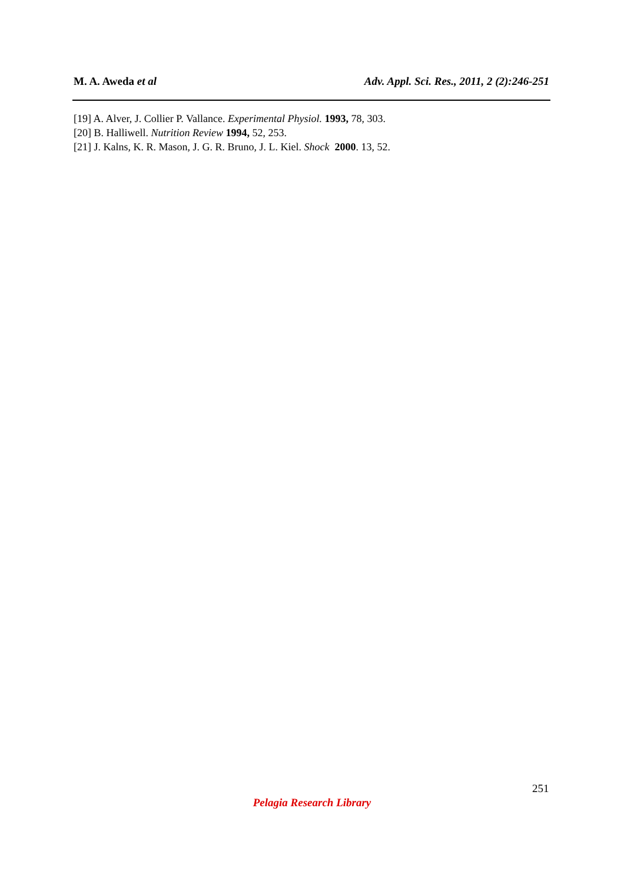M. A. Aweda et al Adv. Appl. Sci. Res., 2011, 2 (2):246-251
[19] A. Alver, J. Collier P. Vallance. Experimental Physiol. 1993, 78, 303.
[20] B. Halliwell. Nutrition Review 1994, 52, 253.
[21] J. Kalns, K. R. Mason, J. G. R. Bruno, J. L. Kiel. Shock 2000. 13, 52.
251
Pelagia Research Library